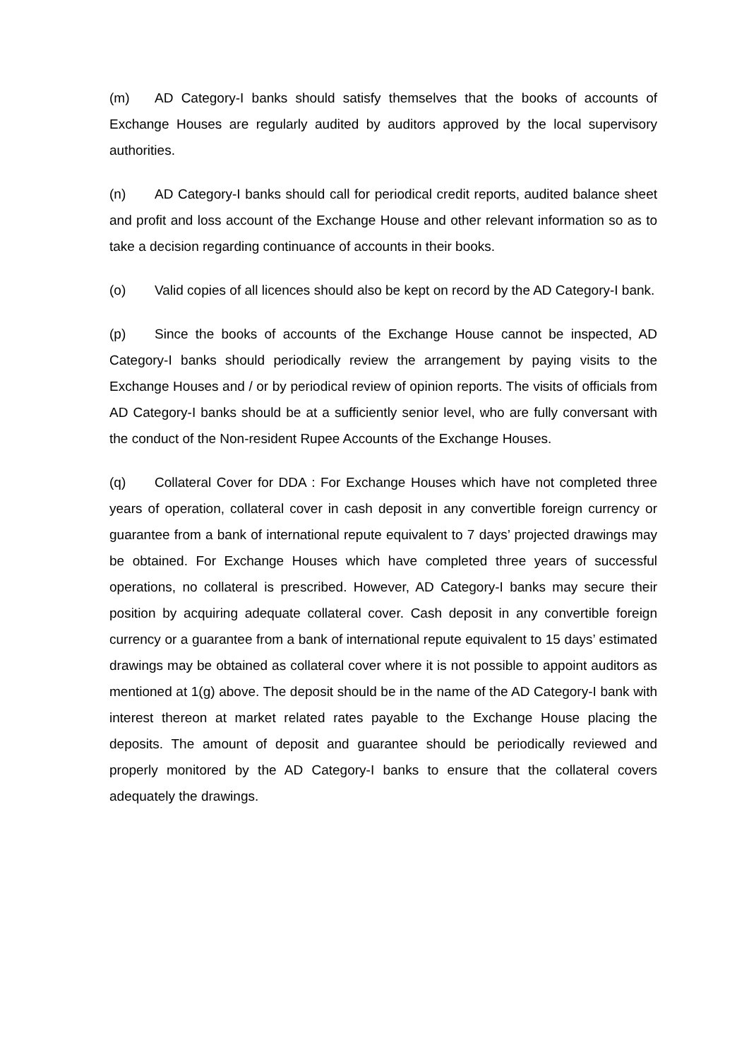(m) AD Category-I banks should satisfy themselves that the books of accounts of Exchange Houses are regularly audited by auditors approved by the local supervisory authorities.
(n) AD Category-I banks should call for periodical credit reports, audited balance sheet and profit and loss account of the Exchange House and other relevant information so as to take a decision regarding continuance of accounts in their books.
(o) Valid copies of all licences should also be kept on record by the AD Category-I bank.
(p) Since the books of accounts of the Exchange House cannot be inspected, AD Category-I banks should periodically review the arrangement by paying visits to the Exchange Houses and / or by periodical review of opinion reports. The visits of officials from AD Category-I banks should be at a sufficiently senior level, who are fully conversant with the conduct of the Non-resident Rupee Accounts of the Exchange Houses.
(q) Collateral Cover for DDA : For Exchange Houses which have not completed three years of operation, collateral cover in cash deposit in any convertible foreign currency or guarantee from a bank of international repute equivalent to 7 days’ projected drawings may be obtained. For Exchange Houses which have completed three years of successful operations, no collateral is prescribed. However, AD Category-I banks may secure their position by acquiring adequate collateral cover. Cash deposit in any convertible foreign currency or a guarantee from a bank of international repute equivalent to 15 days’ estimated drawings may be obtained as collateral cover where it is not possible to appoint auditors as mentioned at 1(g) above. The deposit should be in the name of the AD Category-I bank with interest thereon at market related rates payable to the Exchange House placing the deposits. The amount of deposit and guarantee should be periodically reviewed and properly monitored by the AD Category-I banks to ensure that the collateral covers adequately the drawings.